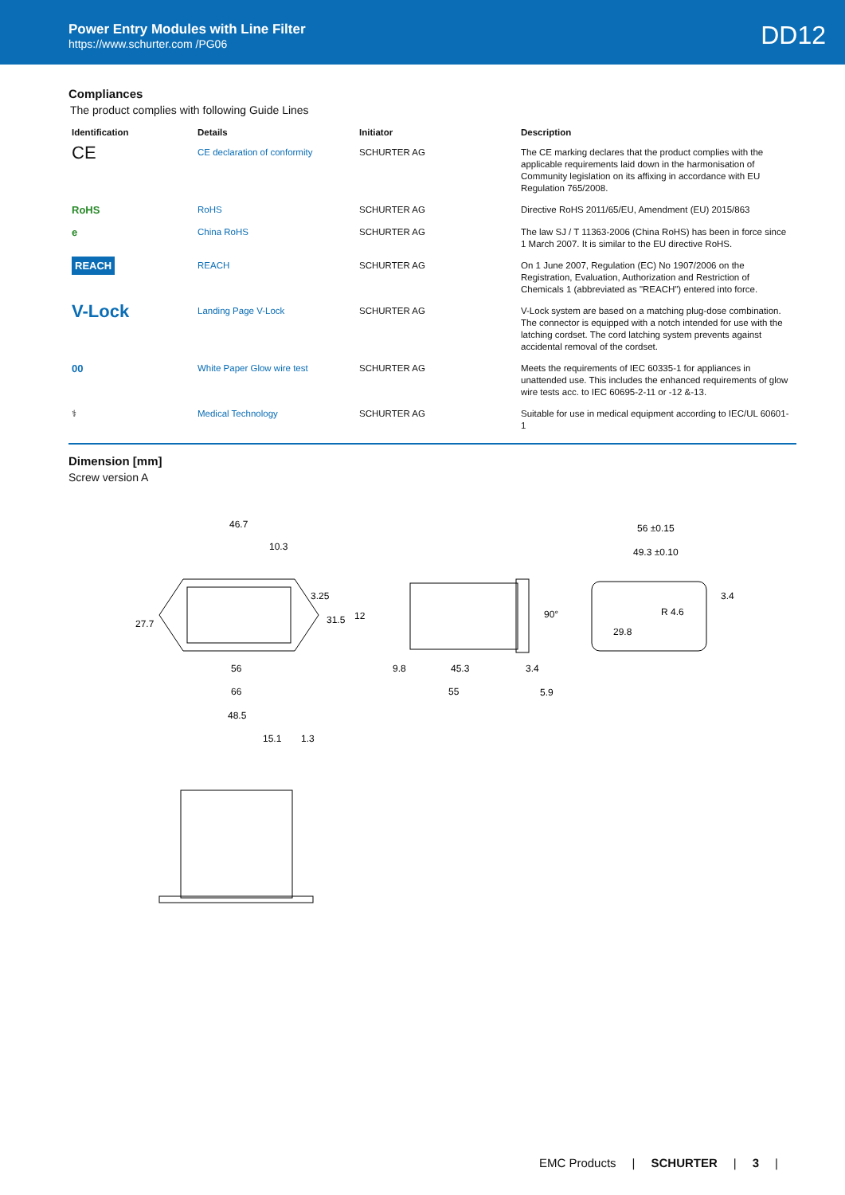Power Entry Modules with Line Filter
https://www.schurter.com /PG06
DD12
Compliances
The product complies with following Guide Lines
| Identification | Details | Initiator | Description |
| --- | --- | --- | --- |
| CE | CE declaration of conformity | SCHURTER AG | The CE marking declares that the product complies with the applicable requirements laid down in the harmonisation of Community legislation on its affixing in accordance with EU Regulation 765/2008. |
| RoHS | RoHS | SCHURTER AG | Directive RoHS 2011/65/EU, Amendment (EU) 2015/863 |
| e | China RoHS | SCHURTER AG | The law SJ / T 11363-2006 (China RoHS) has been in force since 1 March 2007. It is similar to the EU directive RoHS. |
| REACH | REACH | SCHURTER AG | On 1 June 2007, Regulation (EC) No 1907/2006 on the Registration, Evaluation, Authorization and Restriction of Chemicals 1 (abbreviated as "REACH") entered into force. |
| V-Lock | Landing Page V-Lock | SCHURTER AG | V-Lock system are based on a matching plug-dose combination. The connector is equipped with a notch intended for use with the latching cordset. The cord latching system prevents against accidental removal of the cordset. |
| 00 | White Paper Glow wire test | SCHURTER AG | Meets the requirements of IEC 60335-1 for appliances in unattended use. This includes the enhanced requirements of glow wire tests acc. to IEC 60695-2-11 or -12 &-13. |
| ⚕ | Medical Technology | SCHURTER AG | Suitable for use in medical equipment according to IEC/UL 60601-1 |
Dimension [mm]
Screw version A
46.7
10.3
56
66
9.8
45.3
3.4
55
5.9
56 ±0.15
49.3 ±0.10
48.5
15.1
1.3
27.7
31.5
3.25
12
90°
29.8
R 4.6
3.4
EMC Products | SCHURTER | 3 |